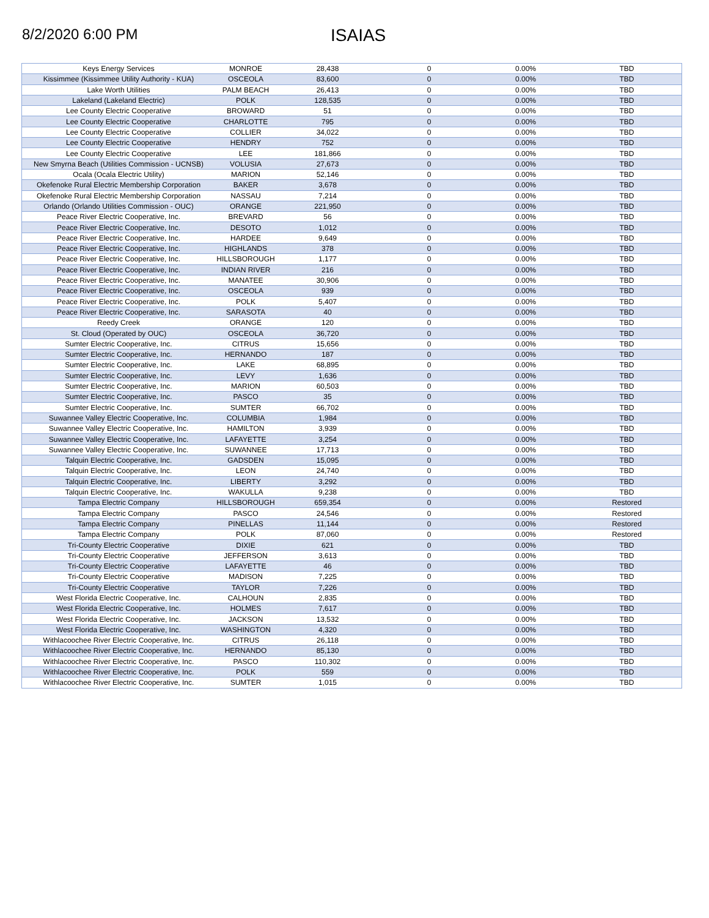8/2/2020 6:00 PM
ISAIAS
| Keys Energy Services | MONROE | 28,438 | 0 | 0.00% | TBD |
| Kissimmee (Kissimmee Utility Authority - KUA) | OSCEOLA | 83,600 | 0 | 0.00% | TBD |
| Lake Worth Utilities | PALM BEACH | 26,413 | 0 | 0.00% | TBD |
| Lakeland (Lakeland Electric) | POLK | 128,535 | 0 | 0.00% | TBD |
| Lee County Electric Cooperative | BROWARD | 51 | 0 | 0.00% | TBD |
| Lee County Electric Cooperative | CHARLOTTE | 795 | 0 | 0.00% | TBD |
| Lee County Electric Cooperative | COLLIER | 34,022 | 0 | 0.00% | TBD |
| Lee County Electric Cooperative | HENDRY | 752 | 0 | 0.00% | TBD |
| Lee County Electric Cooperative | LEE | 181,866 | 0 | 0.00% | TBD |
| New Smyrna Beach (Utilities Commission - UCNSB) | VOLUSIA | 27,673 | 0 | 0.00% | TBD |
| Ocala (Ocala Electric Utility) | MARION | 52,146 | 0 | 0.00% | TBD |
| Okefenoke Rural Electric Membership Corporation | BAKER | 3,678 | 0 | 0.00% | TBD |
| Okefenoke Rural Electric Membership Corporation | NASSAU | 7,214 | 0 | 0.00% | TBD |
| Orlando (Orlando Utilities Commission - OUC) | ORANGE | 221,950 | 0 | 0.00% | TBD |
| Peace River Electric Cooperative, Inc. | BREVARD | 56 | 0 | 0.00% | TBD |
| Peace River Electric Cooperative, Inc. | DESOTO | 1,012 | 0 | 0.00% | TBD |
| Peace River Electric Cooperative, Inc. | HARDEE | 9,649 | 0 | 0.00% | TBD |
| Peace River Electric Cooperative, Inc. | HIGHLANDS | 378 | 0 | 0.00% | TBD |
| Peace River Electric Cooperative, Inc. | HILLSBOROUGH | 1,177 | 0 | 0.00% | TBD |
| Peace River Electric Cooperative, Inc. | INDIAN RIVER | 216 | 0 | 0.00% | TBD |
| Peace River Electric Cooperative, Inc. | MANATEE | 30,906 | 0 | 0.00% | TBD |
| Peace River Electric Cooperative, Inc. | OSCEOLA | 939 | 0 | 0.00% | TBD |
| Peace River Electric Cooperative, Inc. | POLK | 5,407 | 0 | 0.00% | TBD |
| Peace River Electric Cooperative, Inc. | SARASOTA | 40 | 0 | 0.00% | TBD |
| Reedy Creek | ORANGE | 120 | 0 | 0.00% | TBD |
| St. Cloud (Operated by OUC) | OSCEOLA | 36,720 | 0 | 0.00% | TBD |
| Sumter Electric Cooperative, Inc. | CITRUS | 15,656 | 0 | 0.00% | TBD |
| Sumter Electric Cooperative, Inc. | HERNANDO | 187 | 0 | 0.00% | TBD |
| Sumter Electric Cooperative, Inc. | LAKE | 68,895 | 0 | 0.00% | TBD |
| Sumter Electric Cooperative, Inc. | LEVY | 1,636 | 0 | 0.00% | TBD |
| Sumter Electric Cooperative, Inc. | MARION | 60,503 | 0 | 0.00% | TBD |
| Sumter Electric Cooperative, Inc. | PASCO | 35 | 0 | 0.00% | TBD |
| Sumter Electric Cooperative, Inc. | SUMTER | 66,702 | 0 | 0.00% | TBD |
| Suwannee Valley Electric Cooperative, Inc. | COLUMBIA | 1,984 | 0 | 0.00% | TBD |
| Suwannee Valley Electric Cooperative, Inc. | HAMILTON | 3,939 | 0 | 0.00% | TBD |
| Suwannee Valley Electric Cooperative, Inc. | LAFAYETTE | 3,254 | 0 | 0.00% | TBD |
| Suwannee Valley Electric Cooperative, Inc. | SUWANNEE | 17,713 | 0 | 0.00% | TBD |
| Talquin Electric Cooperative, Inc. | GADSDEN | 15,095 | 0 | 0.00% | TBD |
| Talquin Electric Cooperative, Inc. | LEON | 24,740 | 0 | 0.00% | TBD |
| Talquin Electric Cooperative, Inc. | LIBERTY | 3,292 | 0 | 0.00% | TBD |
| Talquin Electric Cooperative, Inc. | WAKULLA | 9,238 | 0 | 0.00% | TBD |
| Tampa Electric Company | HILLSBOROUGH | 659,354 | 0 | 0.00% | Restored |
| Tampa Electric Company | PASCO | 24,546 | 0 | 0.00% | Restored |
| Tampa Electric Company | PINELLAS | 11,144 | 0 | 0.00% | Restored |
| Tampa Electric Company | POLK | 87,060 | 0 | 0.00% | Restored |
| Tri-County Electric Cooperative | DIXIE | 621 | 0 | 0.00% | TBD |
| Tri-County Electric Cooperative | JEFFERSON | 3,613 | 0 | 0.00% | TBD |
| Tri-County Electric Cooperative | LAFAYETTE | 46 | 0 | 0.00% | TBD |
| Tri-County Electric Cooperative | MADISON | 7,225 | 0 | 0.00% | TBD |
| Tri-County Electric Cooperative | TAYLOR | 7,226 | 0 | 0.00% | TBD |
| West Florida Electric Cooperative, Inc. | CALHOUN | 2,835 | 0 | 0.00% | TBD |
| West Florida Electric Cooperative, Inc. | HOLMES | 7,617 | 0 | 0.00% | TBD |
| West Florida Electric Cooperative, Inc. | JACKSON | 13,532 | 0 | 0.00% | TBD |
| West Florida Electric Cooperative, Inc. | WASHINGTON | 4,320 | 0 | 0.00% | TBD |
| Withlacoochee River Electric Cooperative, Inc. | CITRUS | 26,118 | 0 | 0.00% | TBD |
| Withlacoochee River Electric Cooperative, Inc. | HERNANDO | 85,130 | 0 | 0.00% | TBD |
| Withlacoochee River Electric Cooperative, Inc. | PASCO | 110,302 | 0 | 0.00% | TBD |
| Withlacoochee River Electric Cooperative, Inc. | POLK | 559 | 0 | 0.00% | TBD |
| Withlacoochee River Electric Cooperative, Inc. | SUMTER | 1,015 | 0 | 0.00% | TBD |